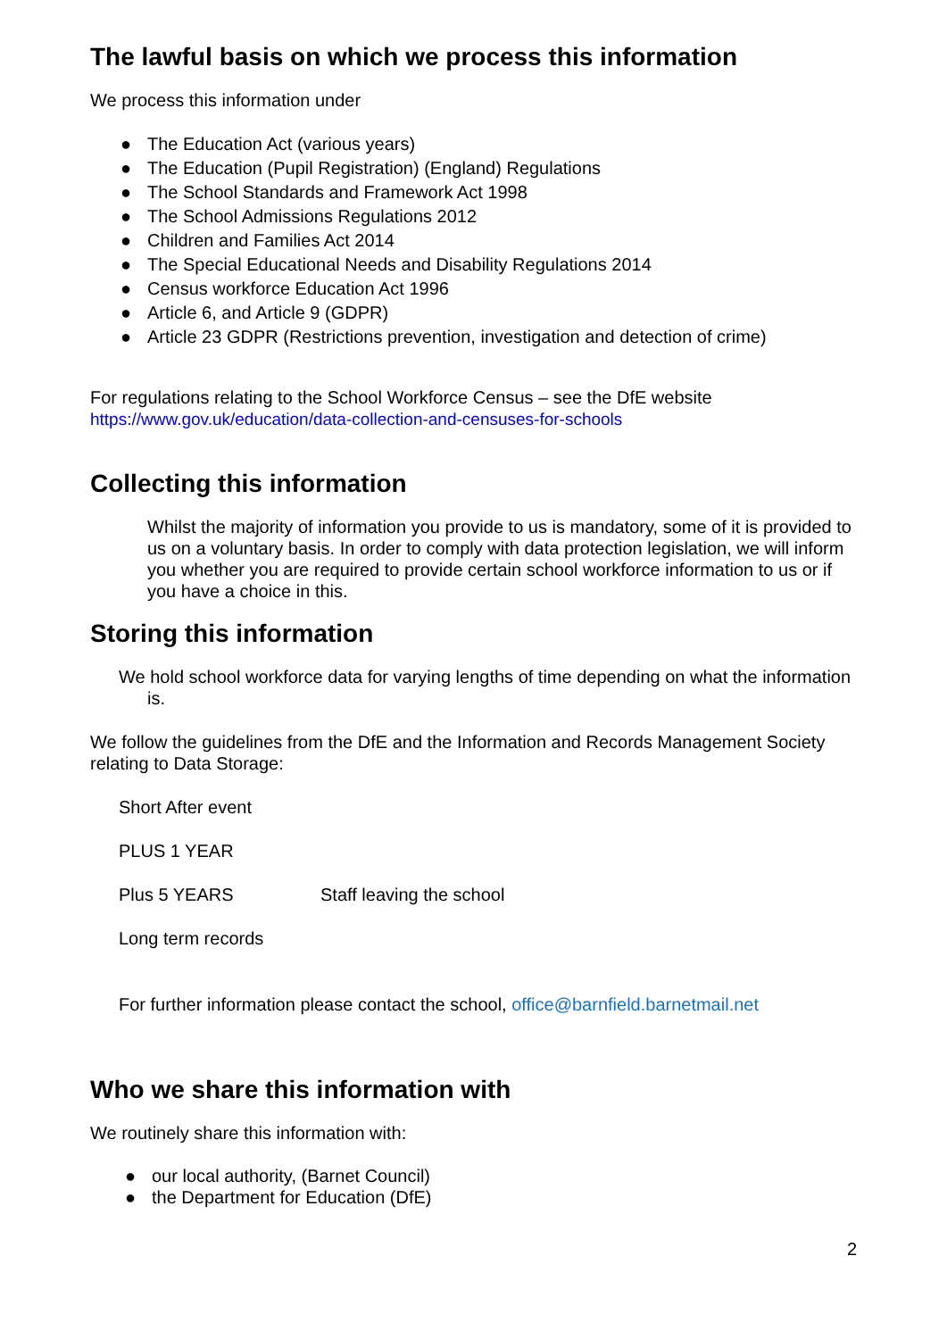The lawful basis on which we process this information
We process this information under
● The Education Act (various years)
● The Education (Pupil Registration) (England) Regulations
● The School Standards and Framework Act 1998
● The School Admissions Regulations 2012
● Children and Families Act 2014
● The Special Educational Needs and Disability Regulations 2014
● Census workforce Education Act 1996
● Article 6, and Article 9 (GDPR)
● Article 23 GDPR (Restrictions prevention, investigation and detection of crime)
For regulations relating to the School Workforce Census – see the DfE website
https://www.gov.uk/education/data-collection-and-censuses-for-schools
Collecting this information
Whilst the majority of information you provide to us is mandatory, some of it is provided to us on a voluntary basis. In order to comply with data protection legislation, we will inform you whether you are required to provide certain school workforce information to us or if you have a choice in this.
Storing this information
We hold school workforce data for varying lengths of time depending on what the information is.
We follow the guidelines from the DfE and the Information and Records Management Society relating to Data Storage:
Short After event
PLUS 1 YEAR
Plus 5 YEARS Staff leaving the school
Long term records
For further information please contact the school, office@barnfield.barnetmail.net
Who we share this information with
We routinely share this information with:
● our local authority, (Barnet Council)
● the Department for Education (DfE)
2